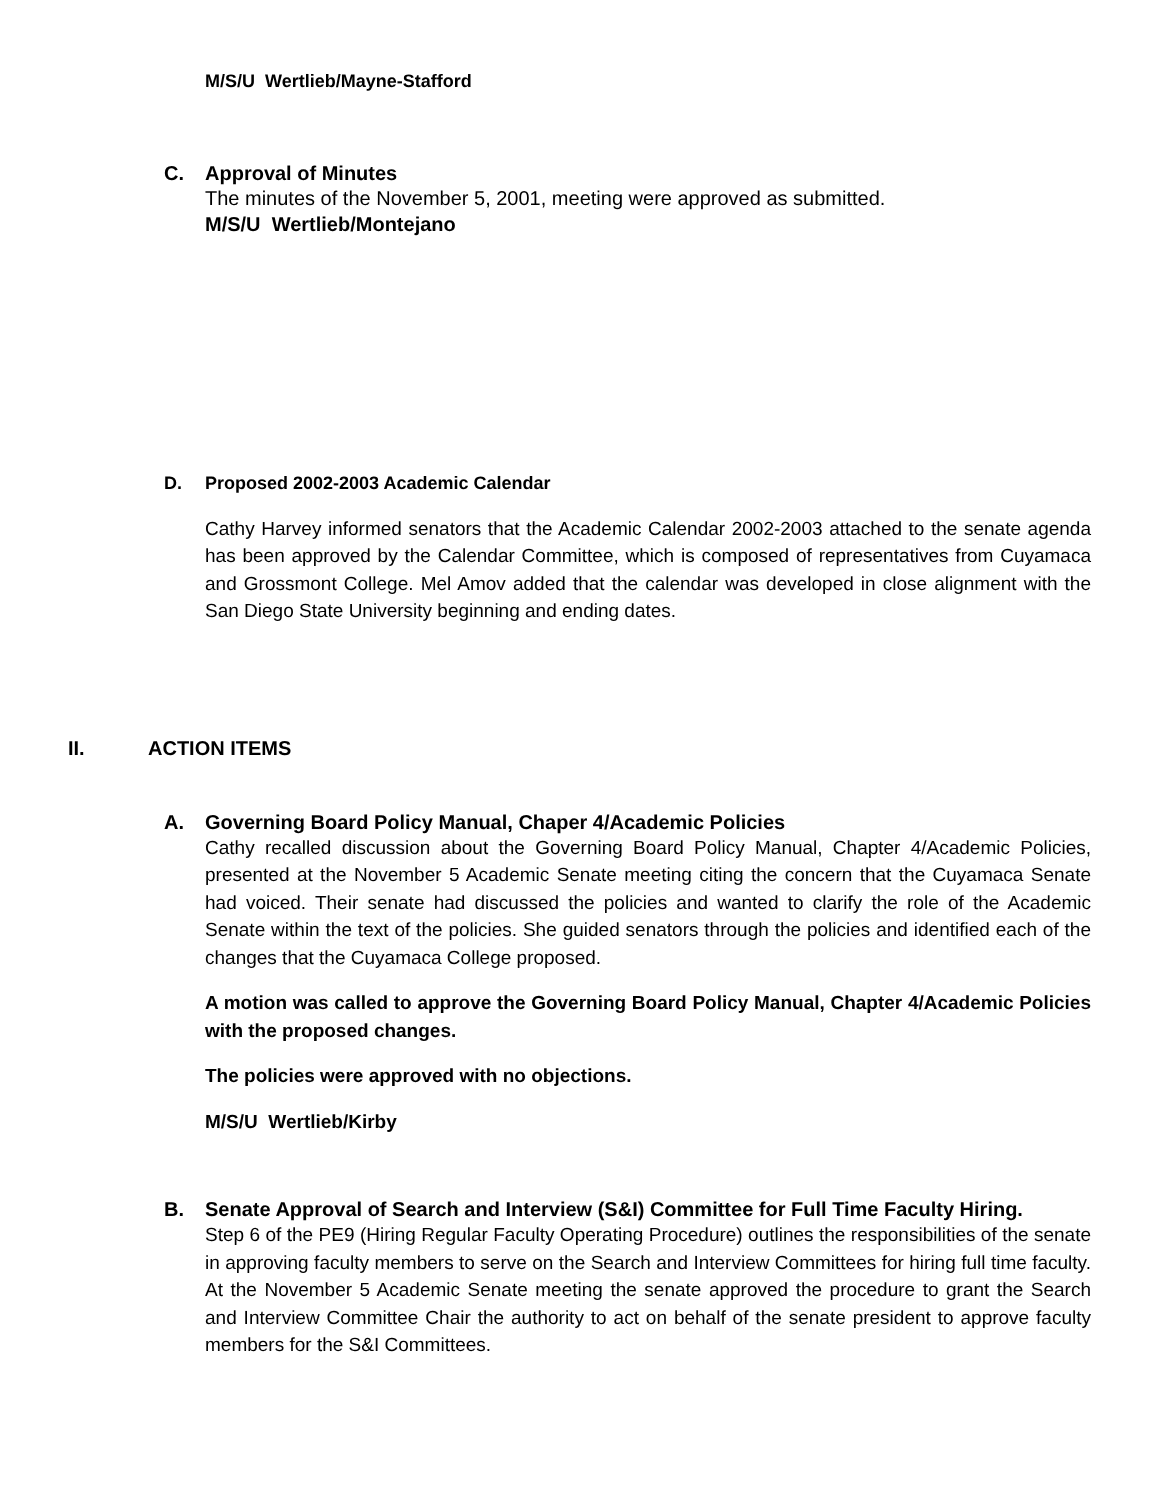M/S/U Wertlieb/Mayne-Stafford
C. Approval of Minutes
The minutes of the November 5, 2001, meeting were approved as submitted.
M/S/U Wertlieb/Montejano
D. Proposed 2002-2003 Academic Calendar
Cathy Harvey informed senators that the Academic Calendar 2002-2003 attached to the senate agenda has been approved by the Calendar Committee, which is composed of representatives from Cuyamaca and Grossmont College. Mel Amov added that the calendar was developed in close alignment with the San Diego State University beginning and ending dates.
II. ACTION ITEMS
A. Governing Board Policy Manual, Chaper 4/Academic Policies
Cathy recalled discussion about the Governing Board Policy Manual, Chapter 4/Academic Policies, presented at the November 5 Academic Senate meeting citing the concern that the Cuyamaca Senate had voiced. Their senate had discussed the policies and wanted to clarify the role of the Academic Senate within the text of the policies. She guided senators through the policies and identified each of the changes that the Cuyamaca College proposed.
A motion was called to approve the Governing Board Policy Manual, Chapter 4/Academic Policies with the proposed changes.
The policies were approved with no objections.
M/S/U Wertlieb/Kirby
B. Senate Approval of Search and Interview (S&I) Committee for Full Time Faculty Hiring.
Step 6 of the PE9 (Hiring Regular Faculty Operating Procedure) outlines the responsibilities of the senate in approving faculty members to serve on the Search and Interview Committees for hiring full time faculty. At the November 5 Academic Senate meeting the senate approved the procedure to grant the Search and Interview Committee Chair the authority to act on behalf of the senate president to approve faculty members for the S&I Committees.